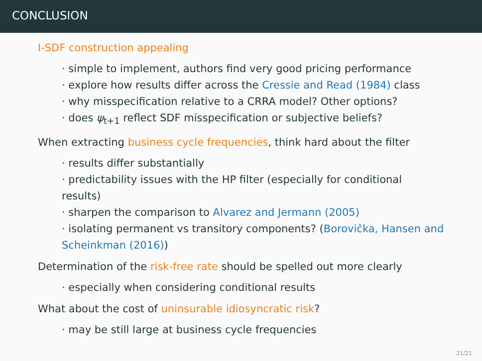CONCLUSION
I-SDF construction appealing
· simple to implement, authors find very good pricing performance
· explore how results differ across the Cressie and Read (1984) class
· why misspecification relative to a CRRA model? Other options?
· does ψ<sub>t+1</sub> reflect SDF misspecification or subjective beliefs?
When extracting business cycle frequencies, think hard about the filter
· results differ substantially
· predictability issues with the HP filter (especially for conditional results)
· sharpen the comparison to Alvarez and Jermann (2005)
· isolating permanent vs transitory components? (Borovička, Hansen and Scheinkman (2016))
Determination of the risk-free rate should be spelled out more clearly
· especially when considering conditional results
What about the cost of uninsurable idiosyncratic risk?
· may be still large at business cycle frequencies
21/21